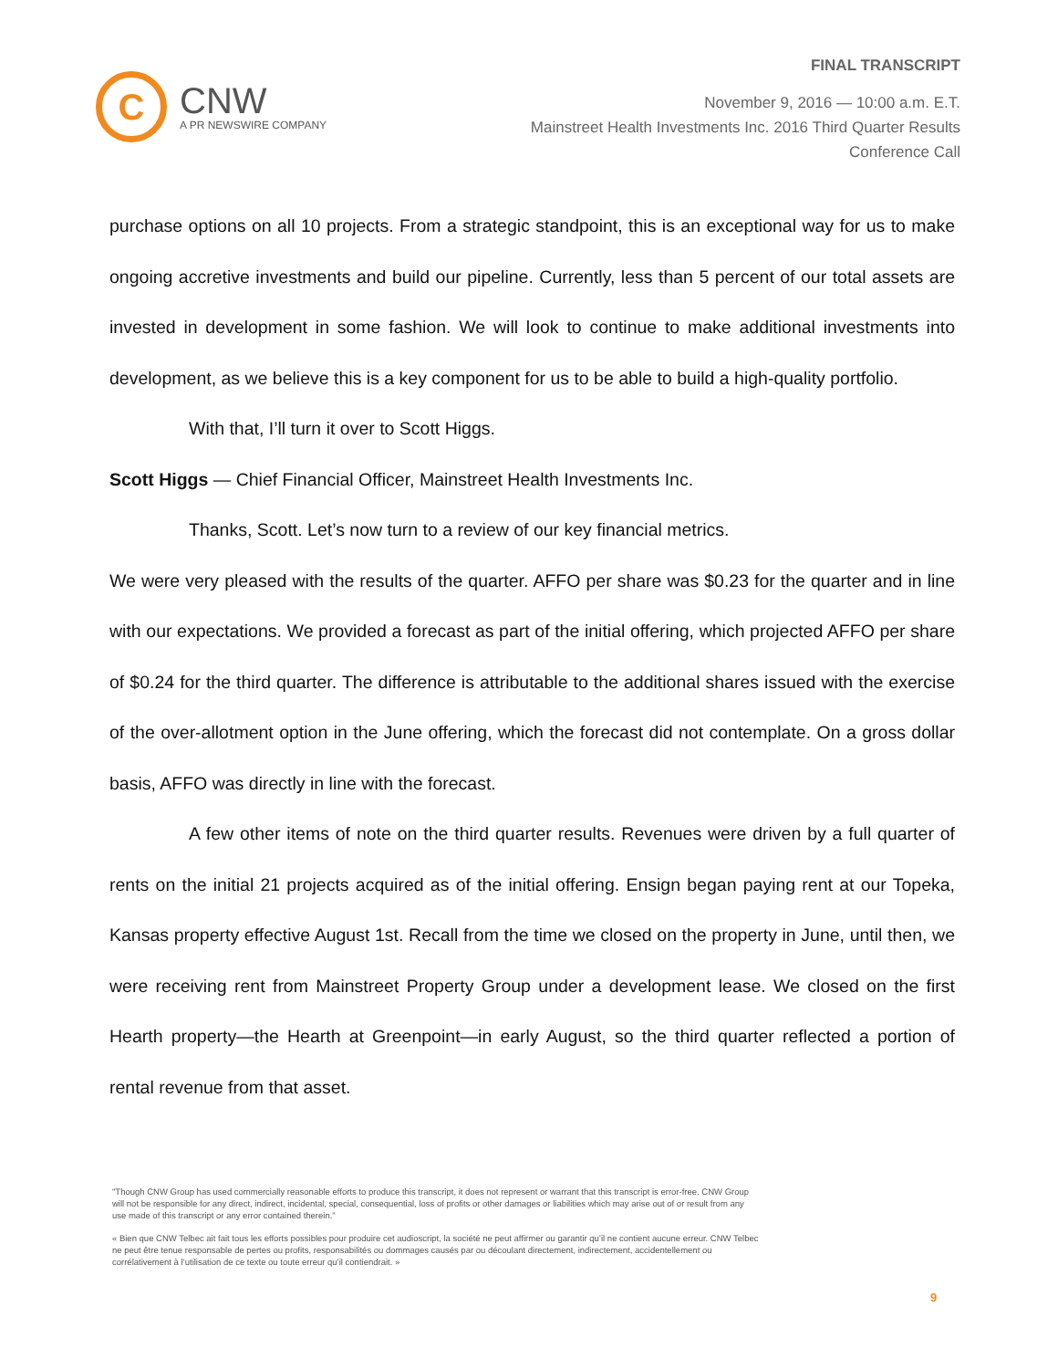C
CNW
A PR NEWSWIRE COMPANY
FINAL TRANSCRIPT
November 9, 2016 — 10:00 a.m. E.T.
Mainstreet Health Investments Inc. 2016 Third Quarter Results
Conference Call
purchase options on all 10 projects. From a strategic standpoint, this is an exceptional way for us to make ongoing accretive investments and build our pipeline. Currently, less than 5 percent of our total assets are invested in development in some fashion. We will look to continue to make additional investments into development, as we believe this is a key component for us to be able to build a high-quality portfolio.
With that, I’ll turn it over to Scott Higgs.
Scott Higgs — Chief Financial Officer, Mainstreet Health Investments Inc.
Thanks, Scott. Let’s now turn to a review of our key financial metrics.
We were very pleased with the results of the quarter. AFFO per share was $0.23 for the quarter and in line with our expectations. We provided a forecast as part of the initial offering, which projected AFFO per share of $0.24 for the third quarter. The difference is attributable to the additional shares issued with the exercise of the over-allotment option in the June offering, which the forecast did not contemplate. On a gross dollar basis, AFFO was directly in line with the forecast.
A few other items of note on the third quarter results. Revenues were driven by a full quarter of rents on the initial 21 projects acquired as of the initial offering. Ensign began paying rent at our Topeka, Kansas property effective August 1st. Recall from the time we closed on the property in June, until then, we were receiving rent from Mainstreet Property Group under a development lease. We closed on the first Hearth property—the Hearth at Greenpoint—in early August, so the third quarter reflected a portion of rental revenue from that asset.
"Though CNW Group has used commercially reasonable efforts to produce this transcript, it does not represent or warrant that this transcript is error-free. CNW Group will not be responsible for any direct, indirect, incidental, special, consequential, loss of profits or other damages or liabilities which may arise out of or result from any use made of this transcript or any error contained therein."
« Bien que CNW Telbec ait fait tous les efforts possibles pour produire cet audioscript, la société ne peut affirmer ou garantir qu’il ne contient aucune erreur. CNW Telbec ne peut être tenue responsable de pertes ou profits, responsabilités ou dommages causés par ou découlant directement, indirectement, accidentellement ou corrélativement à l’utilisation de ce texte ou toute erreur qu’il contiendrait. »
9